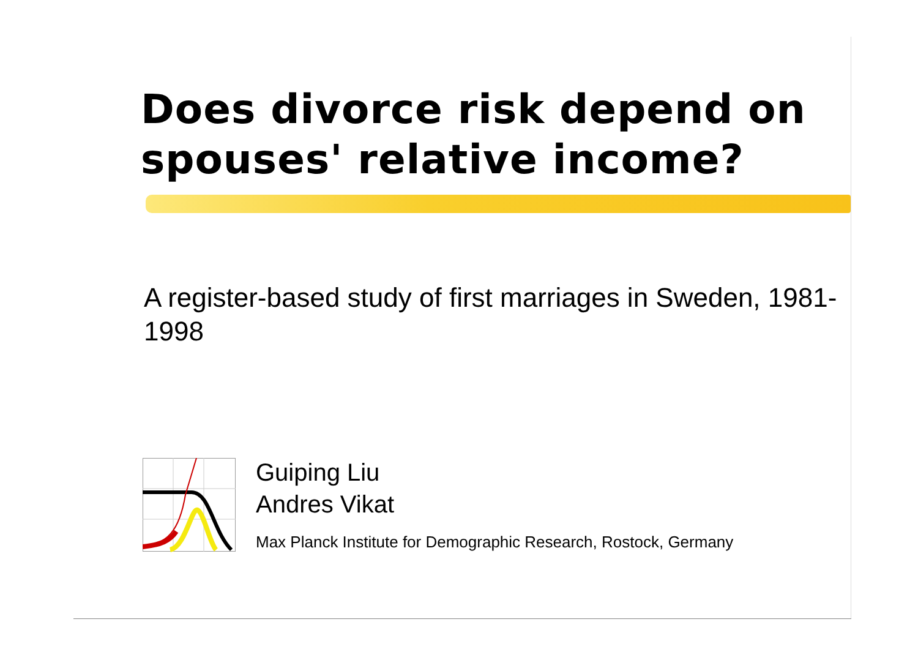Does divorce risk depend on
spouses' relative income?
A register-based study of first marriages in Sweden, 1981-1998
Guiping Liu
Andres Vikat
Max Planck Institute for Demographic Research, Rostock, Germany